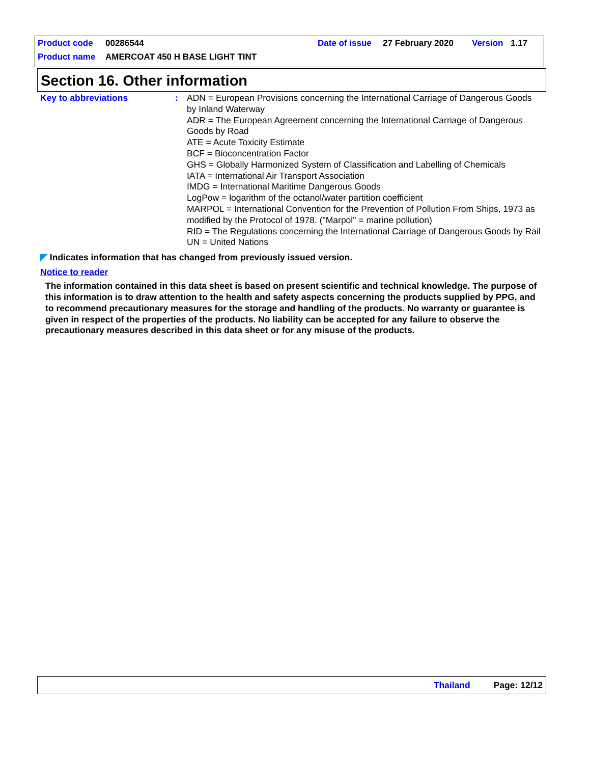Product code 00286544 Date of issue 27 February 2020 Version 1.17
Product name AMERCOAT 450 H BASE LIGHT TINT
Section 16. Other information
Key to abbreviations :
ADN = European Provisions concerning the International Carriage of Dangerous Goods by Inland Waterway
ADR = The European Agreement concerning the International Carriage of Dangerous Goods by Road
ATE = Acute Toxicity Estimate
BCF = Bioconcentration Factor
GHS = Globally Harmonized System of Classification and Labelling of Chemicals
IATA = International Air Transport Association
IMDG = International Maritime Dangerous Goods
LogPow = logarithm of the octanol/water partition coefficient
MARPOL = International Convention for the Prevention of Pollution From Ships, 1973 as modified by the Protocol of 1978. ("Marpol" = marine pollution)
RID = The Regulations concerning the International Carriage of Dangerous Goods by Rail
UN = United Nations
◤ Indicates information that has changed from previously issued version.
Notice to reader
The information contained in this data sheet is based on present scientific and technical knowledge. The purpose of this information is to draw attention to the health and safety aspects concerning the products supplied by PPG, and to recommend precautionary measures for the storage and handling of the products. No warranty or guarantee is given in respect of the properties of the products. No liability can be accepted for any failure to observe the precautionary measures described in this data sheet or for any misuse of the products.
Thailand Page: 12/12